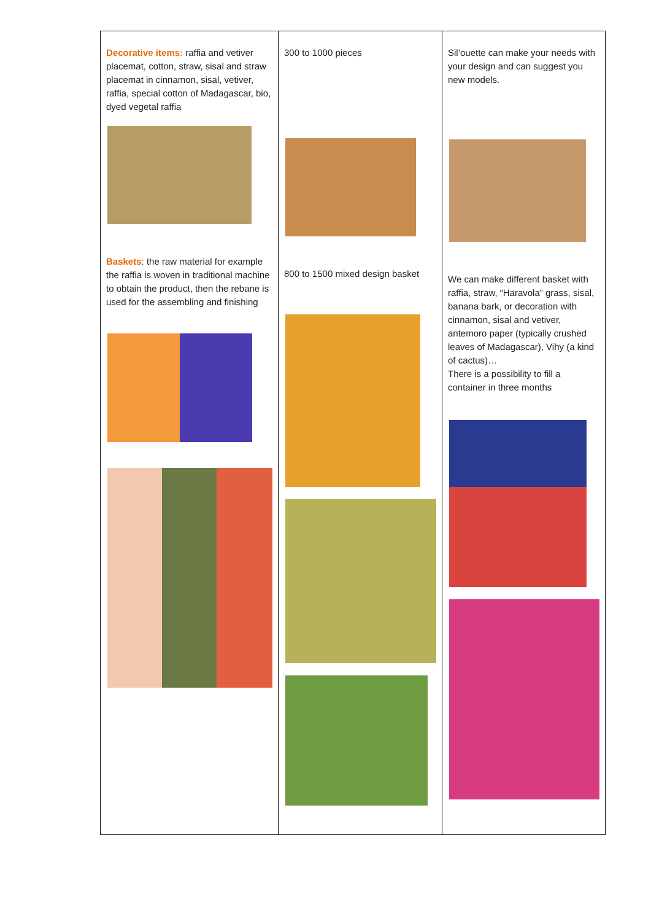| Decorative items: raffia and vetiver placemat, cotton, straw, sisal and straw placemat in cinnamon, sisal, vetiver, raffia, special cotton of Madagascar, bio, dyed vegetal raffia Baskets : the raw material for example the raffia is woven in traditional machine to obtain the product, then the rebane is used for the assembling and finishing | 300 to 1000 pieces 800 to 1500 mixed design basket | Sil’ouette can make your needs with your design and can suggest you new models. We can make different basket with raffia, straw, “Haravola” grass, sisal, banana bark, or decoration with cinnamon, sisal and vetiver, antemoro paper (typically crushed leaves of Madagascar), Vihy (a kind of cactus)… There is a possibility to fill a container in three months |